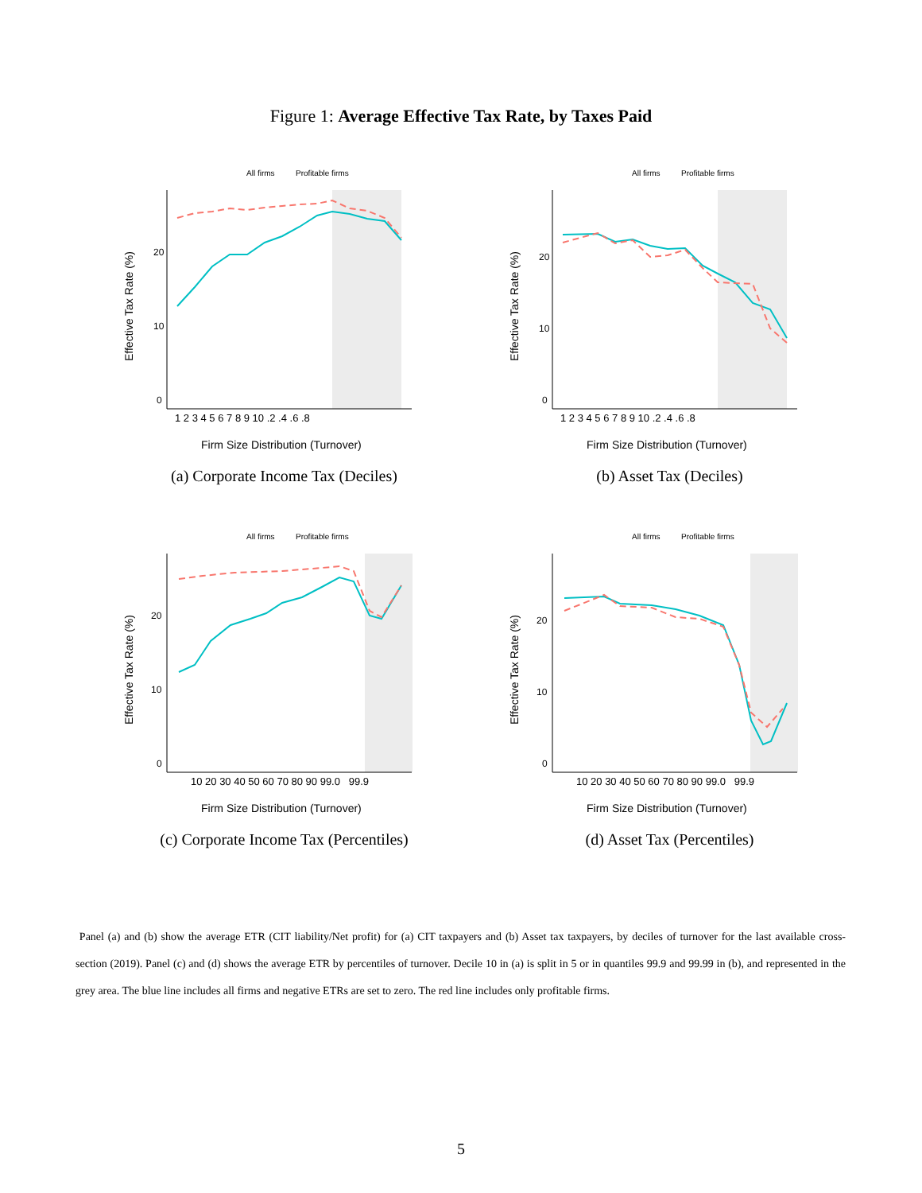Figure 1: Average Effective Tax Rate, by Taxes Paid
All firms
Profitable firms
20
10
0
Effective Tax Rate (%)
1 2 3 4 5 6 7 8 9 10 .2 .4 .6 .8
Firm Size Distribution (Turnover)
(a) Corporate Income Tax (Deciles)
All firms
Profitable firms
20
10
0
Effective Tax Rate (%)
1 2 3 4 5 6 7 8 9 10 .2 .4 .6 .8
Firm Size Distribution (Turnover)
(b) Asset Tax (Deciles)
All firms
Profitable firms
20
10
0
Effective Tax Rate (%)
10 20 30 40 50 60 70 80 90 99.0 99.9
Firm Size Distribution (Turnover)
(c) Corporate Income Tax (Percentiles)
All firms
Profitable firms
20
10
0
Effective Tax Rate (%)
10 20 30 40 50 60 70 80 90 99.0 99.9
Firm Size Distribution (Turnover)
(d) Asset Tax (Percentiles)
Panel (a) and (b) show the average ETR (CIT liability/Net profit) for (a) CIT taxpayers and (b) Asset tax taxpayers, by deciles of turnover for the last available cross-section (2019). Panel (c) and (d) shows the average ETR by percentiles of turnover. Decile 10 in (a) is split in 5 or in quantiles 99.9 and 99.99 in (b), and represented in the grey area. The blue line includes all firms and negative ETRs are set to zero. The red line includes only profitable firms.
5